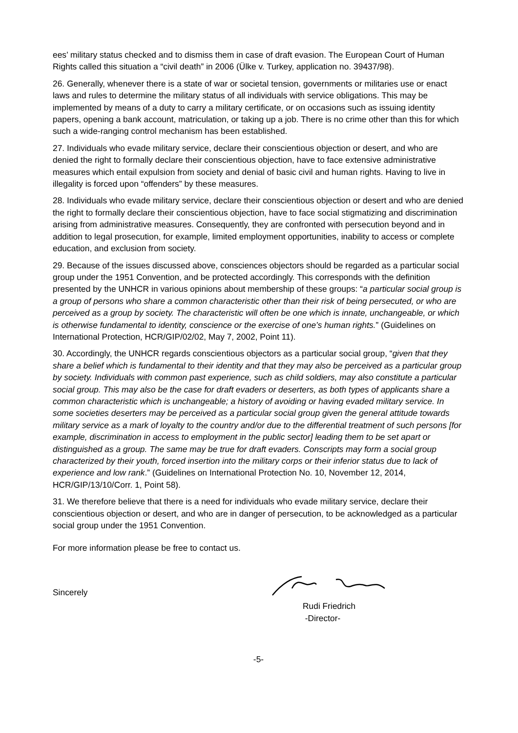ees’ military status checked and to dismiss them in case of draft evasion. The European Court of Human Rights called this situation a “civil death” in 2006 (Ülke v. Turkey, application no. 39437/98).
26. Generally, whenever there is a state of war or societal tension, governments or militaries use or enact laws and rules to determine the military status of all individuals with service obligations. This may be implemented by means of a duty to carry a military certificate, or on occasions such as issuing identity papers, opening a bank account, matriculation, or taking up a job. There is no crime other than this for which such a wide-ranging control mechanism has been established.
27. Individuals who evade military service, declare their conscientious objection or desert, and who are denied the right to formally declare their conscientious objection, have to face extensive administrative measures which entail expulsion from society and denial of basic civil and human rights. Having to live in illegality is forced upon “offenders” by these measures.
28. Individuals who evade military service, declare their conscientious objection or desert and who are denied the right to formally declare their conscientious objection, have to face social stigmatizing and discrimination arising from administrative measures. Consequently, they are confronted with persecution beyond and in addition to legal prosecution, for example, limited employment opportunities, inability to access or complete education, and exclusion from society.
29. Because of the issues discussed above, consciences objectors should be regarded as a particular social group under the 1951 Convention, and be protected accordingly. This corresponds with the definition presented by the UNHCR in various opinions about membership of these groups: “a particular social group is a group of persons who share a common characteristic other than their risk of being persecuted, or who are perceived as a group by society. The characteristic will often be one which is innate, unchangeable, or which is otherwise fundamental to identity, conscience or the exercise of one’s human rights.” (Guidelines on International Protection, HCR/GIP/02/02, May 7, 2002, Point 11).
30. Accordingly, the UNHCR regards conscientious objectors as a particular social group, “given that they share a belief which is fundamental to their identity and that they may also be perceived as a particular group by society. Individuals with common past experience, such as child soldiers, may also constitute a particular social group. This may also be the case for draft evaders or deserters, as both types of applicants share a common characteristic which is unchangeable; a history of avoiding or having evaded military service. In some societies deserters may be perceived as a particular social group given the general attitude towards military service as a mark of loyalty to the country and/or due to the differential treatment of such persons [for example, discrimination in access to employment in the public sector] leading them to be set apart or distinguished as a group. The same may be true for draft evaders. Conscripts may form a social group characterized by their youth, forced insertion into the military corps or their inferior status due to lack of experience and low rank.” (Guidelines on International Protection No. 10, November 12, 2014, HCR/GIP/13/10/Corr. 1, Point 58).
31. We therefore believe that there is a need for individuals who evade military service, declare their conscientious objection or desert, and who are in danger of persecution, to be acknowledged as a particular social group under the 1951 Convention.
For more information please be free to contact us.
Sincerely
Rudi Friedrich
-Director-
-5-